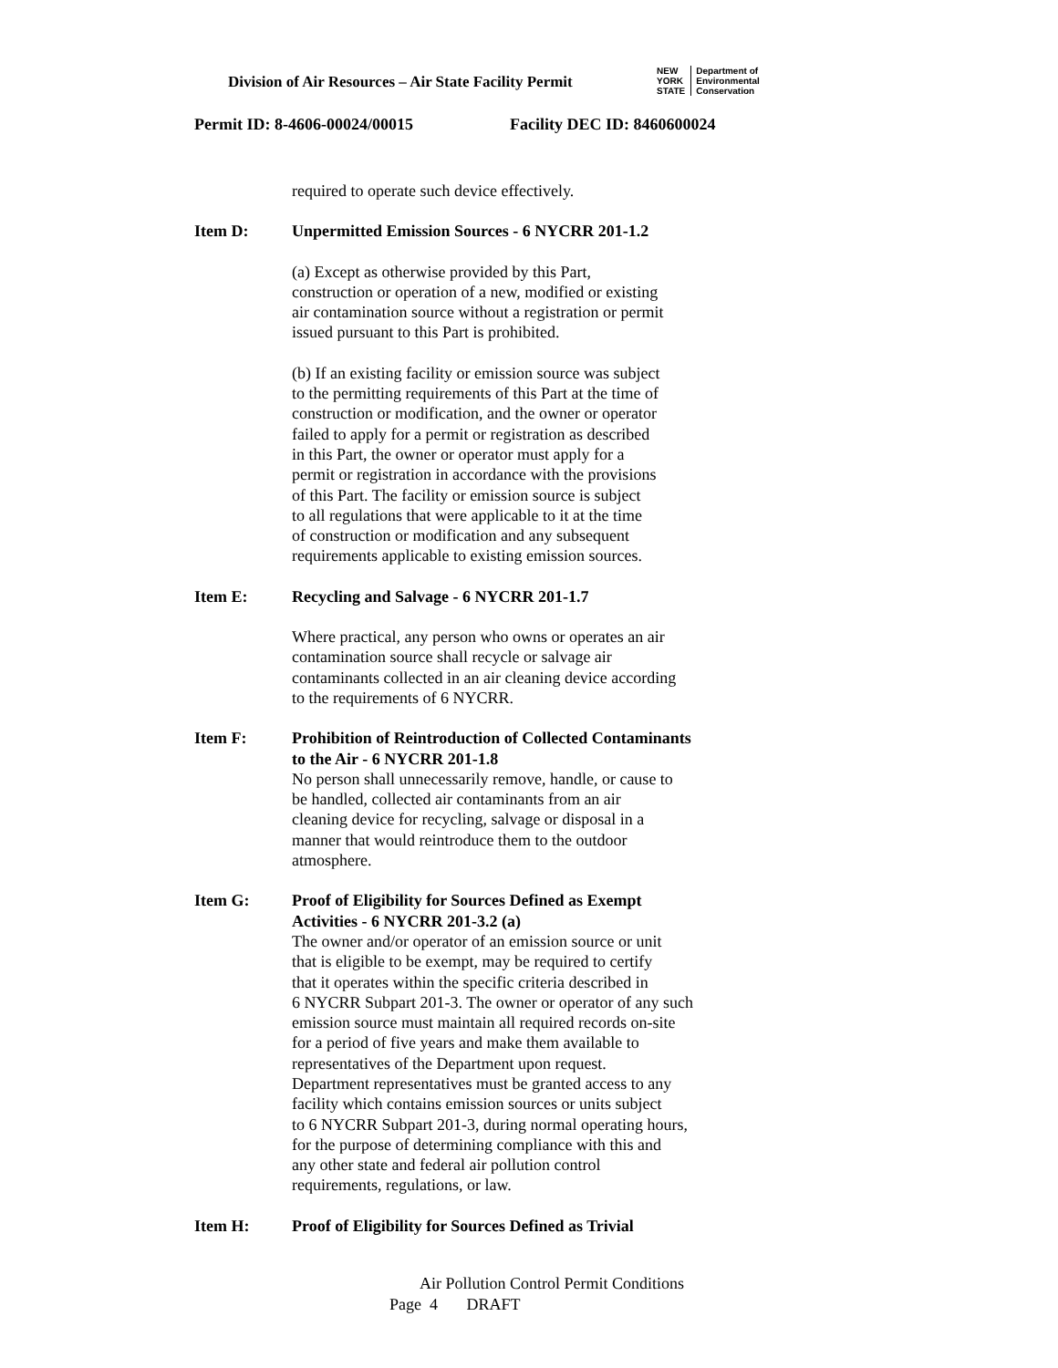Division of Air Resources – Air State Facility Permit
NEW
YORK
STATE
Department of
Environmental
Conservation
Permit ID: 8-4606-00024/00015 Facility DEC ID: 8460600024
required to operate such device effectively.
Item D: Unpermitted Emission Sources - 6 NYCRR 201-1.2
(a) Except as otherwise provided by this Part,
construction or operation of a new, modified or existing
air contamination source without a registration or permit
issued pursuant to this Part is prohibited.
(b) If an existing facility or emission source was subject
to the permitting requirements of this Part at the time of
construction or modification, and the owner or operator
failed to apply for a permit or registration as described
in this Part, the owner or operator must apply for a
permit or registration in accordance with the provisions
of this Part. The facility or emission source is subject
to all regulations that were applicable to it at the time
of construction or modification and any subsequent
requirements applicable to existing emission sources.
Item E: Recycling and Salvage - 6 NYCRR 201-1.7
Where practical, any person who owns or operates an air
contamination source shall recycle or salvage air
contaminants collected in an air cleaning device according
to the requirements of 6 NYCRR.
Item F: Prohibition of Reintroduction of Collected Contaminants
to the Air - 6 NYCRR 201-1.8
No person shall unnecessarily remove, handle, or cause to
be handled, collected air contaminants from an air
cleaning device for recycling, salvage or disposal in a
manner that would reintroduce them to the outdoor
atmosphere.
Item G: Proof of Eligibility for Sources Defined as Exempt
Activities - 6 NYCRR 201-3.2 (a)
The owner and/or operator of an emission source or unit
that is eligible to be exempt, may be required to certify
that it operates within the specific criteria described in
6 NYCRR Subpart 201-3. The owner or operator of any such
emission source must maintain all required records on-site
for a period of five years and make them available to
representatives of the Department upon request.
Department representatives must be granted access to any
facility which contains emission sources or units subject
to 6 NYCRR Subpart 201-3, during normal operating hours,
for the purpose of determining compliance with this and
any other state and federal air pollution control
requirements, regulations, or law.
Item H: Proof of Eligibility for Sources Defined as Trivial
Air Pollution Control Permit Conditions
Page 4 DRAFT